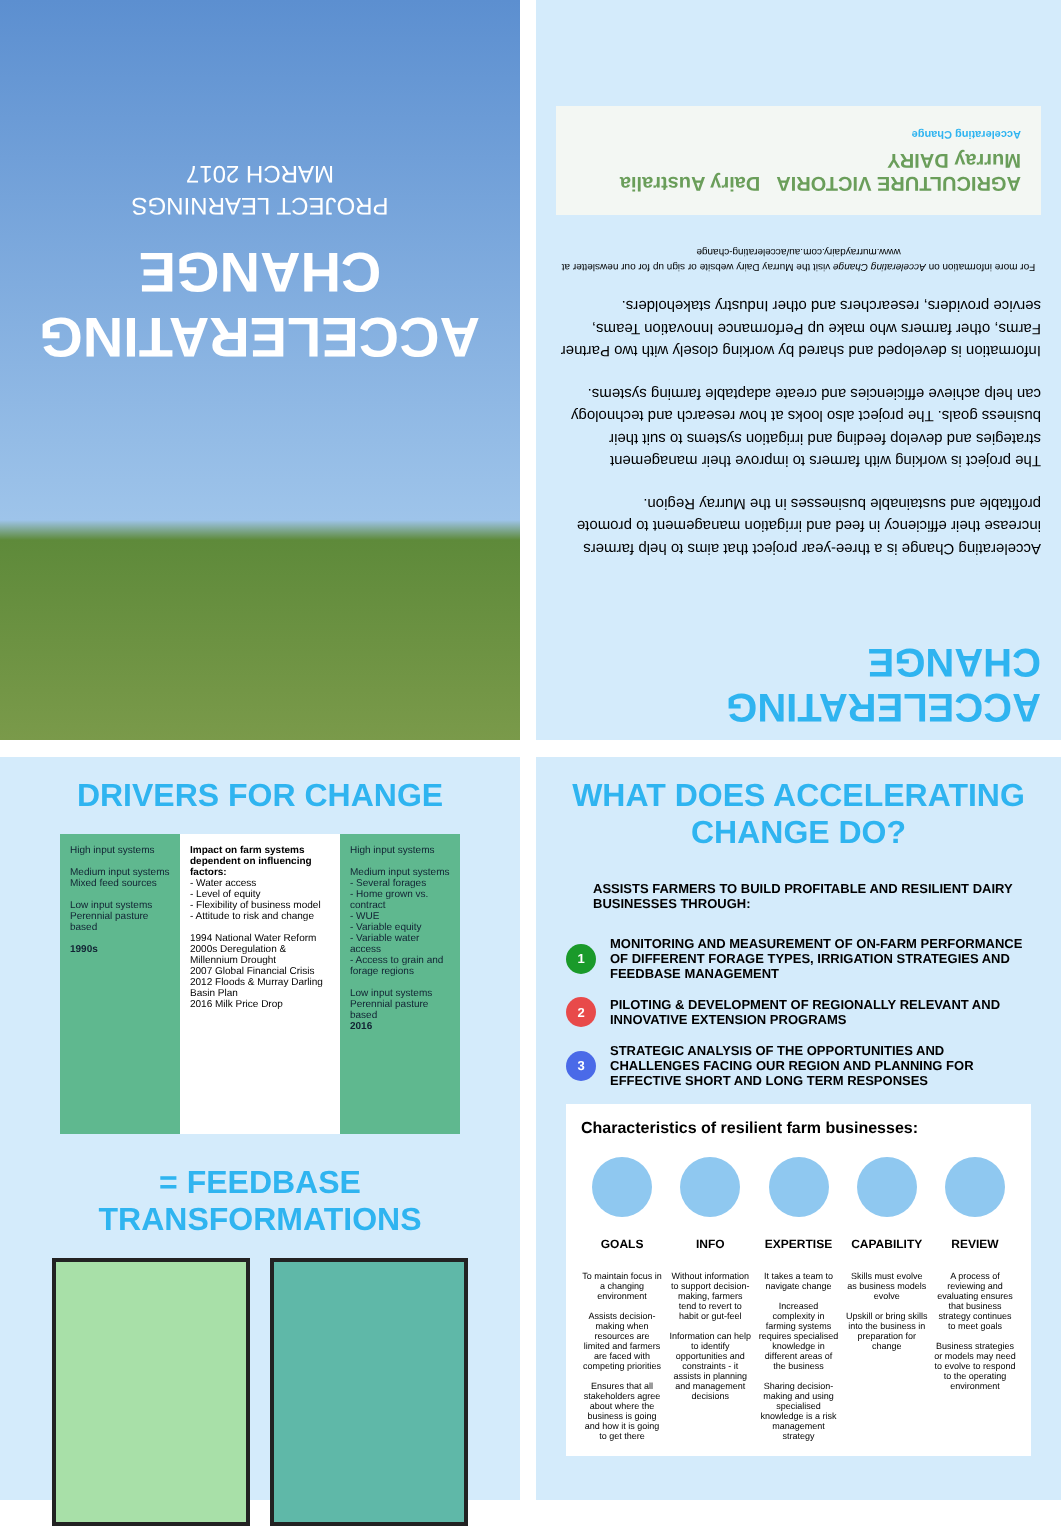ACCELERATING CHANGE
PROJECT LEARNINGS
MARCH 2017
ACCELERATING CHANGE
Accelerating Change is a three-year project that aims to help farmers increase their efficiency in feed and irrigation management to promote profitable and sustainable businesses in the Murray Region.
The project is working with farmers to improve their management strategies and develop feeding and irrigation systems to suit their business goals. The project also looks at how research and technology can help achieve efficiencies and create adaptable farming systems.
Information is developed and shared by working closely with two Partner Farms, other farmers who make up Performance Innovation Teams, service providers, researchers and other Industry stakeholders.
For more information on Accelerating Change visit the Murray Dairy website or sign up for our newsletter at
www.murraydairy.com.au/accelerating-change
AGRICULTURE VICTORIA Dairy Australia Murray DAIRY
Accelerating Change
DRIVERS FOR CHANGE
High input systems
Medium input systems
Mixed feed sources
Low input systems
Perennial pasture based
1990s
Impact on farm systems dependent on influencing factors:
- Water access
- Level of equity
- Flexibility of business model
- Attitude to risk and change
1994 National Water Reform
2000s Deregulation & Millennium Drought
2007 Global Financial Crisis
2012 Floods & Murray Darling Basin Plan
2016 Milk Price Drop
High input systems
Medium input systems
- Several forages
- Home grown vs. contract
- WUE
- Variable equity
- Variable water access
- Access to grain and forage regions
Low input systems
Perennial pasture based
2016
= FEEDBASE TRANSFORMATIONS
WHAT DOES ACCELERATING CHANGE DO?
ASSISTS FARMERS TO BUILD PROFITABLE AND RESILIENT DAIRY BUSINESSES THROUGH:
1 MONITORING AND MEASUREMENT OF ON-FARM PERFORMANCE OF DIFFERENT FORAGE TYPES, IRRIGATION STRATEGIES AND FEEDBASE MANAGEMENT
2 PILOTING & DEVELOPMENT OF REGIONALLY RELEVANT AND INNOVATIVE EXTENSION PROGRAMS
3 STRATEGIC ANALYSIS OF THE OPPORTUNITIES AND CHALLENGES FACING OUR REGION AND PLANNING FOR EFFECTIVE SHORT AND LONG TERM RESPONSES
Characteristics of resilient farm businesses:
GOALS
To maintain focus in a changing environment
Assists decision-making when resources are limited and farmers are faced with competing priorities
Ensures that all stakeholders agree about where the business is going and how it is going to get there
INFO
Without information to support decision-making, farmers tend to revert to habit or gut-feel
Information can help to identify opportunities and constraints - it assists in planning and management decisions
EXPERTISE
It takes a team to navigate change
Increased complexity in farming systems requires specialised knowledge in different areas of the business
Sharing decision-making and using specialised knowledge is a risk management strategy
CAPABILITY
Skills must evolve as business models evolve
Upskill or bring skills into the business in preparation for change
REVIEW
A process of reviewing and evaluating ensures that business strategy continues to meet goals
Business strategies or models may need to evolve to respond to the operating environment